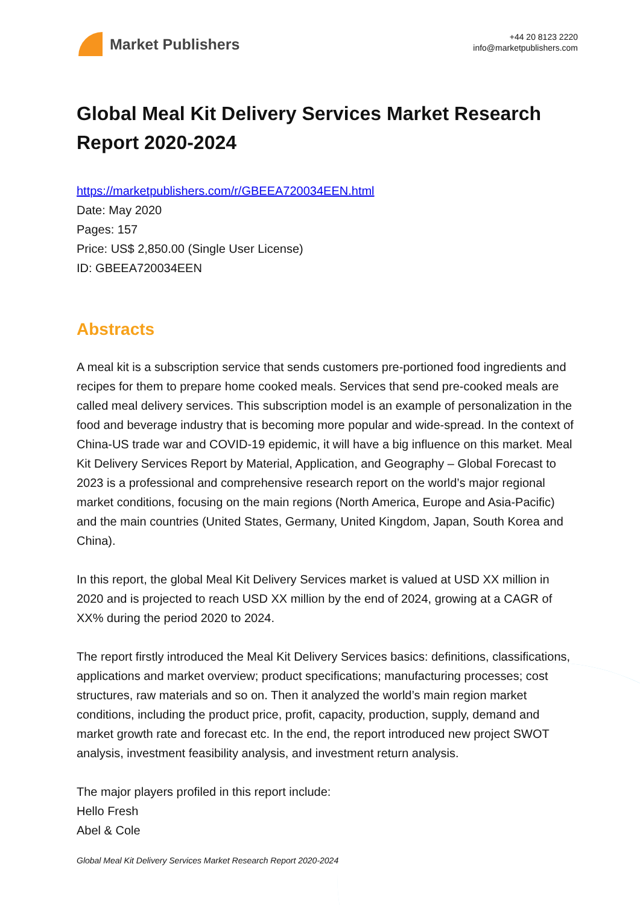Market Publishers
+44 20 8123 2220
info@marketpublishers.com
Global Meal Kit Delivery Services Market Research Report 2020-2024
https://marketpublishers.com/r/GBEEA720034EEN.html
Date: May 2020
Pages: 157
Price: US$ 2,850.00 (Single User License)
ID: GBEEA720034EEN
Abstracts
A meal kit is a subscription service that sends customers pre-portioned food ingredients and recipes for them to prepare home cooked meals. Services that send pre-cooked meals are called meal delivery services. This subscription model is an example of personalization in the food and beverage industry that is becoming more popular and wide-spread. In the context of China-US trade war and COVID-19 epidemic, it will have a big influence on this market. Meal Kit Delivery Services Report by Material, Application, and Geography – Global Forecast to 2023 is a professional and comprehensive research report on the world’s major regional market conditions, focusing on the main regions (North America, Europe and Asia-Pacific) and the main countries (United States, Germany, United Kingdom, Japan, South Korea and China).
In this report, the global Meal Kit Delivery Services market is valued at USD XX million in 2020 and is projected to reach USD XX million by the end of 2024, growing at a CAGR of XX% during the period 2020 to 2024.
The report firstly introduced the Meal Kit Delivery Services basics: definitions, classifications, applications and market overview; product specifications; manufacturing processes; cost structures, raw materials and so on. Then it analyzed the world’s main region market conditions, including the product price, profit, capacity, production, supply, demand and market growth rate and forecast etc. In the end, the report introduced new project SWOT analysis, investment feasibility analysis, and investment return analysis.
The major players profiled in this report include:
Hello Fresh
Abel & Cole
Global Meal Kit Delivery Services Market Research Report 2020-2024